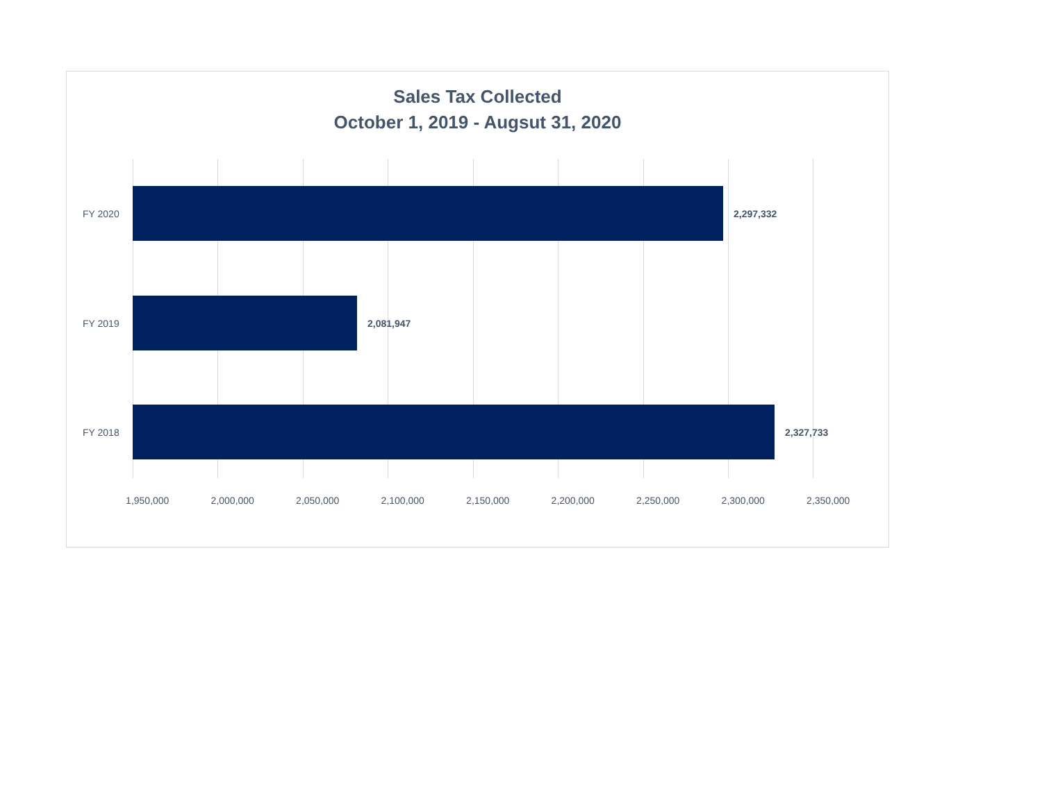Sales Tax Collected
October 1, 2019 - Augsut 31, 2020
FY 2020
2,297,332
FY 2019
2,081,947
FY 2018
2,327,733
1,950,000 2,000,000 2,050,000 2,100,000 2,150,000 2,200,000 2,250,000 2,300,000 2,350,000